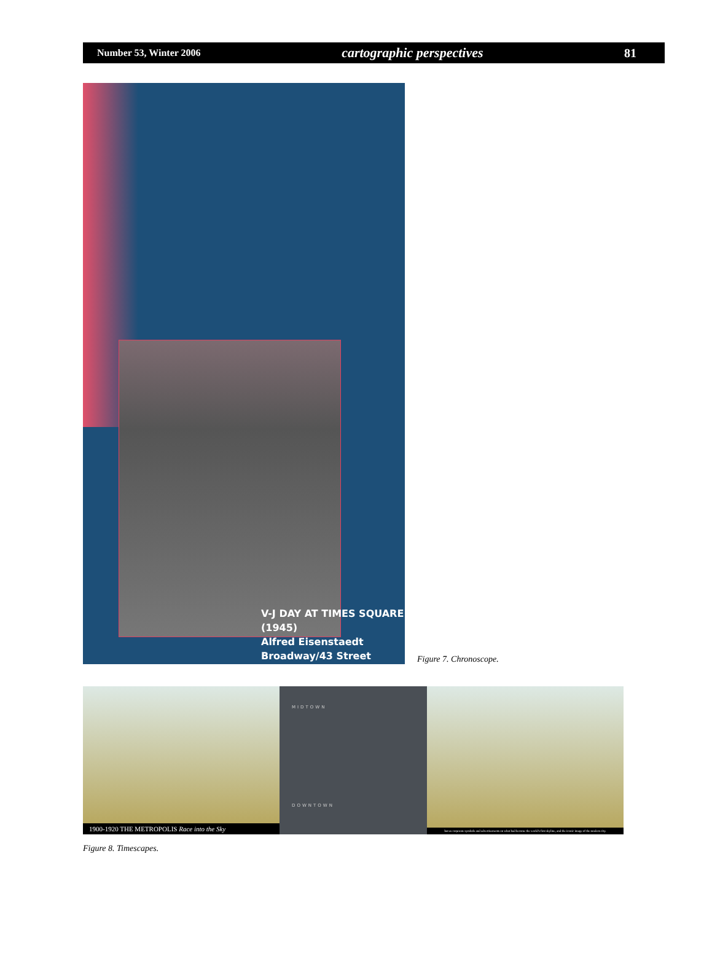Number 53, Winter 2006 cartographic perspectives 81
V-J DAY AT TIMES SQUARE
(1945)
Alfred Eisenstaedt
Broadway/43 Street
Figure 7. Chronoscope.
1900-1920 THE METROPOLIS Race into the Sky
MIDTOWN
DOWNTOWN
but as corporate symbols and advertisements on what had become the world's first skyline, and the iconic image of the modern city.
Figure 8. Timescapes.